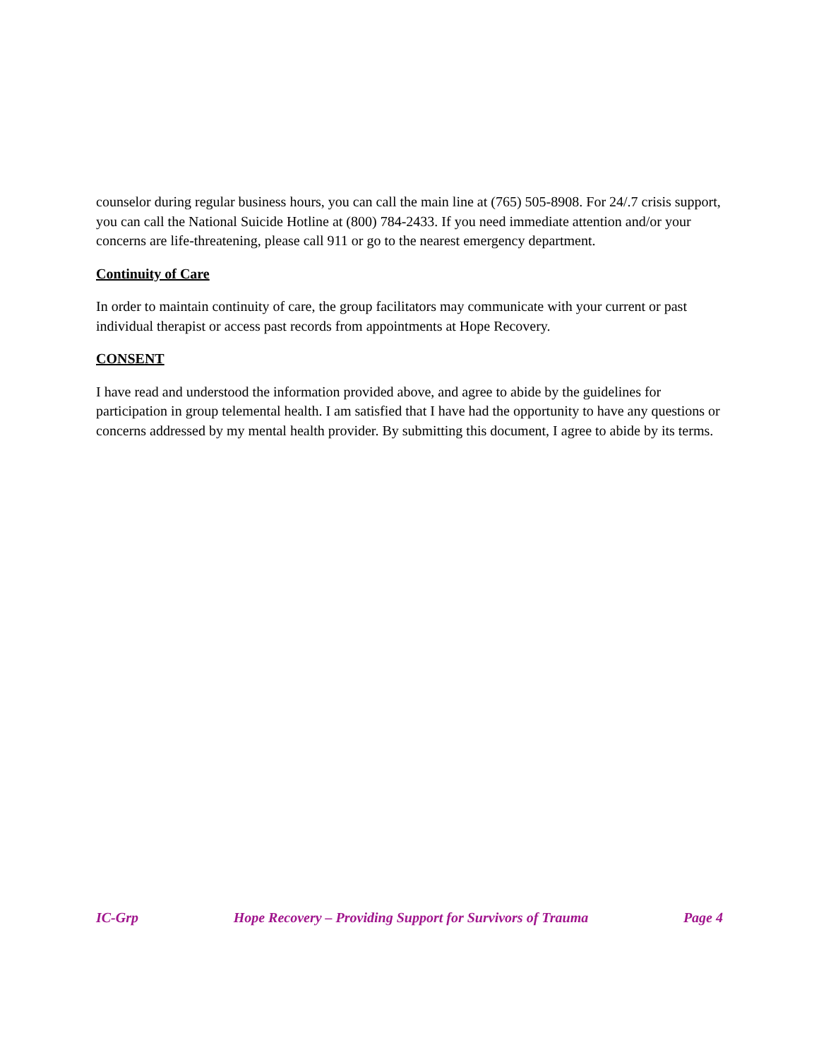counselor during regular business hours, you can call the main line at (765) 505-8908. For 24/.7 crisis support, you can call the National Suicide Hotline at (800) 784-2433. If you need immediate attention and/or your concerns are life-threatening, please call 911 or go to the nearest emergency department.
Continuity of Care
In order to maintain continuity of care, the group facilitators may communicate with your current or past individual therapist or access past records from appointments at Hope Recovery.
CONSENT
I have read and understood the information provided above, and agree to abide by the guidelines for participation in group telemental health. I am satisfied that I have had the opportunity to have any questions or concerns addressed by my mental health provider. By submitting this document, I agree to abide by its terms.
IC-Grp Hope Recovery – Providing Support for Survivors of Trauma Page 4